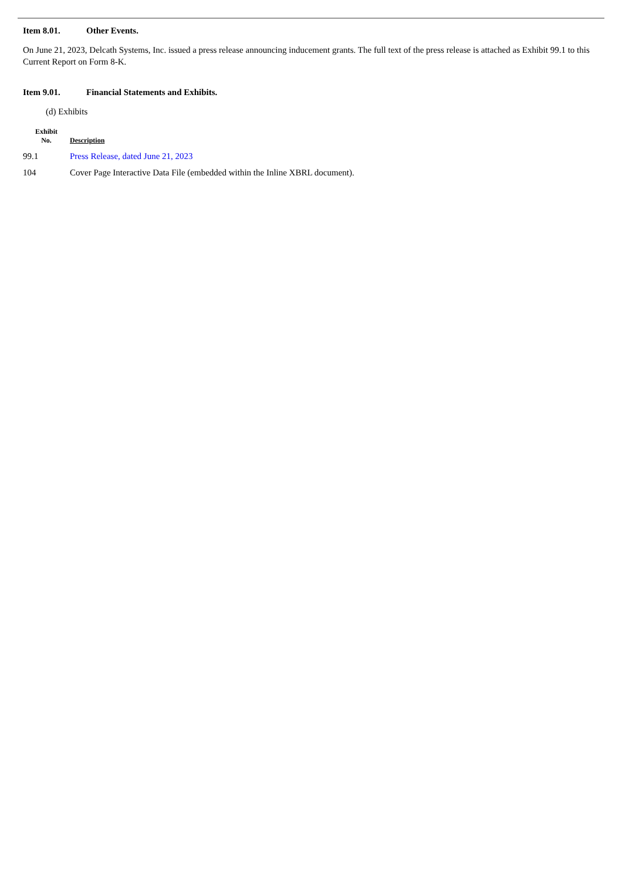Item 8.01. Other Events.
On June 21, 2023, Delcath Systems, Inc. issued a press release announcing inducement grants. The full text of the press release is attached as Exhibit 99.1 to this Current Report on Form 8-K.
Item 9.01. Financial Statements and Exhibits.
(d) Exhibits
| Exhibit No. | Description |
| --- | --- |
| 99.1 | Press Release, dated June 21, 2023 |
| 104 | Cover Page Interactive Data File (embedded within the Inline XBRL document). |